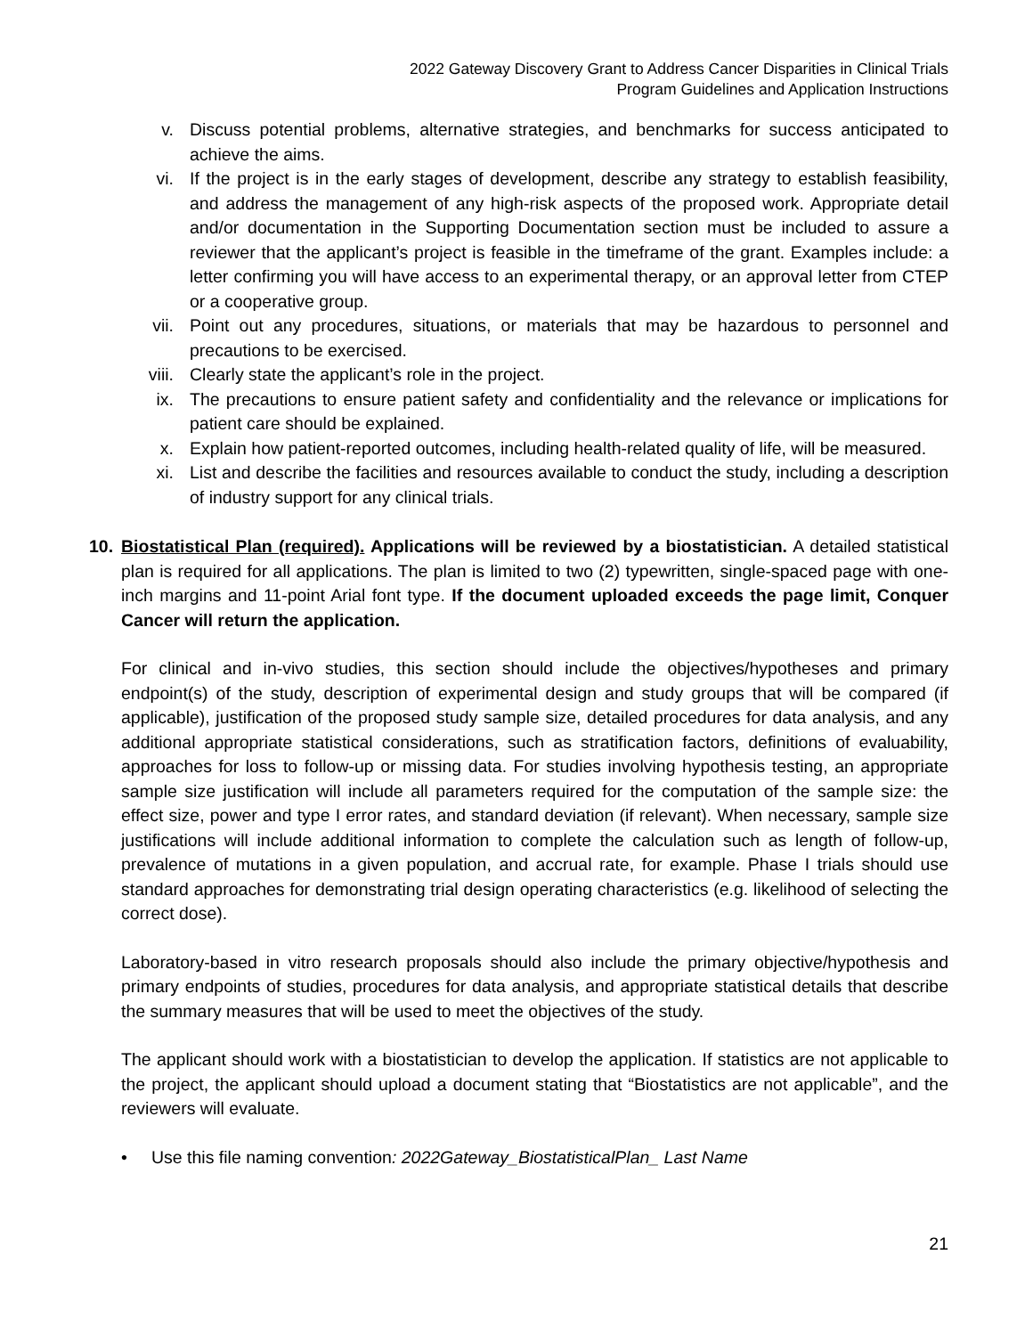2022 Gateway Discovery Grant to Address Cancer Disparities in Clinical Trials
Program Guidelines and Application Instructions
v. Discuss potential problems, alternative strategies, and benchmarks for success anticipated to achieve the aims.
vi. If the project is in the early stages of development, describe any strategy to establish feasibility, and address the management of any high-risk aspects of the proposed work. Appropriate detail and/or documentation in the Supporting Documentation section must be included to assure a reviewer that the applicant’s project is feasible in the timeframe of the grant. Examples include: a letter confirming you will have access to an experimental therapy, or an approval letter from CTEP or a cooperative group.
vii. Point out any procedures, situations, or materials that may be hazardous to personnel and precautions to be exercised.
viii. Clearly state the applicant’s role in the project.
ix. The precautions to ensure patient safety and confidentiality and the relevance or implications for patient care should be explained.
x. Explain how patient-reported outcomes, including health-related quality of life, will be measured.
xi. List and describe the facilities and resources available to conduct the study, including a description of industry support for any clinical trials.
10. Biostatistical Plan (required). Applications will be reviewed by a biostatistician. A detailed statistical plan is required for all applications. The plan is limited to two (2) typewritten, single-spaced page with one-inch margins and 11-point Arial font type. If the document uploaded exceeds the page limit, Conquer Cancer will return the application.
For clinical and in-vivo studies, this section should include the objectives/hypotheses and primary endpoint(s) of the study, description of experimental design and study groups that will be compared (if applicable), justification of the proposed study sample size, detailed procedures for data analysis, and any additional appropriate statistical considerations, such as stratification factors, definitions of evaluability, approaches for loss to follow-up or missing data. For studies involving hypothesis testing, an appropriate sample size justification will include all parameters required for the computation of the sample size: the effect size, power and type I error rates, and standard deviation (if relevant). When necessary, sample size justifications will include additional information to complete the calculation such as length of follow-up, prevalence of mutations in a given population, and accrual rate, for example. Phase I trials should use standard approaches for demonstrating trial design operating characteristics (e.g. likelihood of selecting the correct dose).
Laboratory-based in vitro research proposals should also include the primary objective/hypothesis and primary endpoints of studies, procedures for data analysis, and appropriate statistical details that describe the summary measures that will be used to meet the objectives of the study.
The applicant should work with a biostatistician to develop the application. If statistics are not applicable to the project, the applicant should upload a document stating that “Biostatistics are not applicable”, and the reviewers will evaluate.
• Use this file naming convention: 2022Gateway_BiostatisticalPlan_ Last Name
21